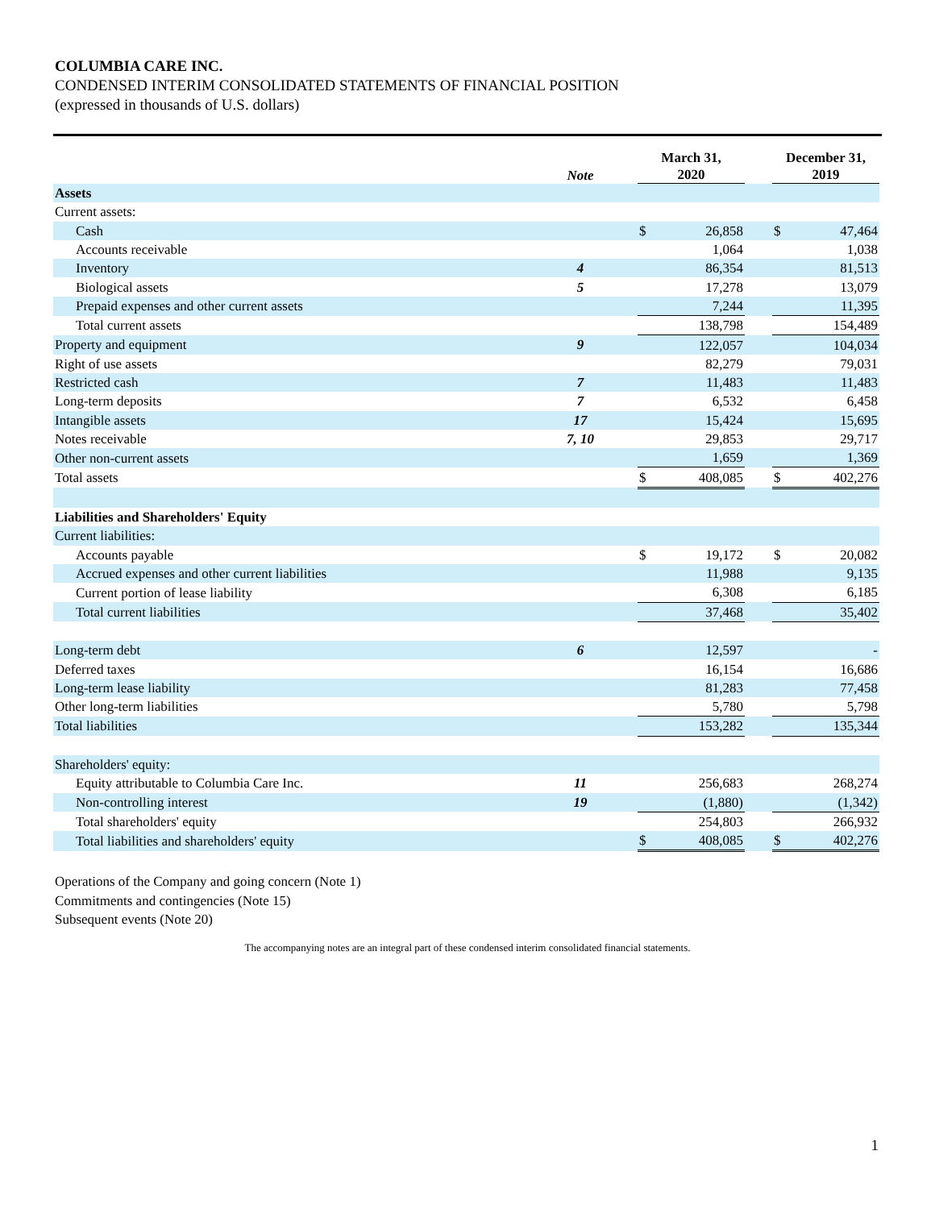COLUMBIA CARE INC.
CONDENSED INTERIM CONSOLIDATED STATEMENTS OF FINANCIAL POSITION
(expressed in thousands of U.S. dollars)
| | Note | | March 31, 2020 | | | December 31, 2019 | |
| --- | --- | --- | --- | --- | --- | --- | --- |
| Assets | | | | | | | |
| Current assets: | | | | | | | |
| Cash | | | $ | 26,858 | | $ | 47,464 |
| Accounts receivable | | | | 1,064 | | | 1,038 |
| Inventory | 4 | | | 86,354 | | | 81,513 |
| Biological assets | 5 | | | 17,278 | | | 13,079 |
| Prepaid expenses and other current assets | | | | 7,244 | | | 11,395 |
| Total current assets | | | | 138,798 | | | 154,489 |
| Property and equipment | 9 | | | 122,057 | | | 104,034 |
| Right of use assets | | | | 82,279 | | | 79,031 |
| Restricted cash | 7 | | | 11,483 | | | 11,483 |
| Long-term deposits | 7 | | | 6,532 | | | 6,458 |
| Intangible assets | 17 | | | 15,424 | | | 15,695 |
| Notes receivable | 7, 10 | | | 29,853 | | | 29,717 |
| Other non-current assets | | | | 1,659 | | | 1,369 |
| Total assets | | | $ | 408,085 | | $ | 402,276 |
| Liabilities and Shareholders' Equity | | | | | | | |
| Current liabilities: | | | | | | | |
| Accounts payable | | | $ | 19,172 | | $ | 20,082 |
| Accrued expenses and other current liabilities | | | | 11,988 | | | 9,135 |
| Current portion of lease liability | | | | 6,308 | | | 6,185 |
| Total current liabilities | | | | 37,468 | | | 35,402 |
| Long-term debt | 6 | | | 12,597 | | | - |
| Deferred taxes | | | | 16,154 | | | 16,686 |
| Long-term lease liability | | | | 81,283 | | | 77,458 |
| Other long-term liabilities | | | | 5,780 | | | 5,798 |
| Total liabilities | | | | 153,282 | | | 135,344 |
| Shareholders' equity: | | | | | | | |
| Equity attributable to Columbia Care Inc. | 11 | | | 256,683 | | | 268,274 |
| Non-controlling interest | 19 | | | (1,880) | | | (1,342) |
| Total shareholders' equity | | | | 254,803 | | | 266,932 |
| Total liabilities and shareholders' equity | | | $ | 408,085 | | $ | 402,276 |
Operations of the Company and going concern (Note 1)
Commitments and contingencies (Note 15)
Subsequent events (Note 20)
The accompanying notes are an integral part of these condensed interim consolidated financial statements.
1